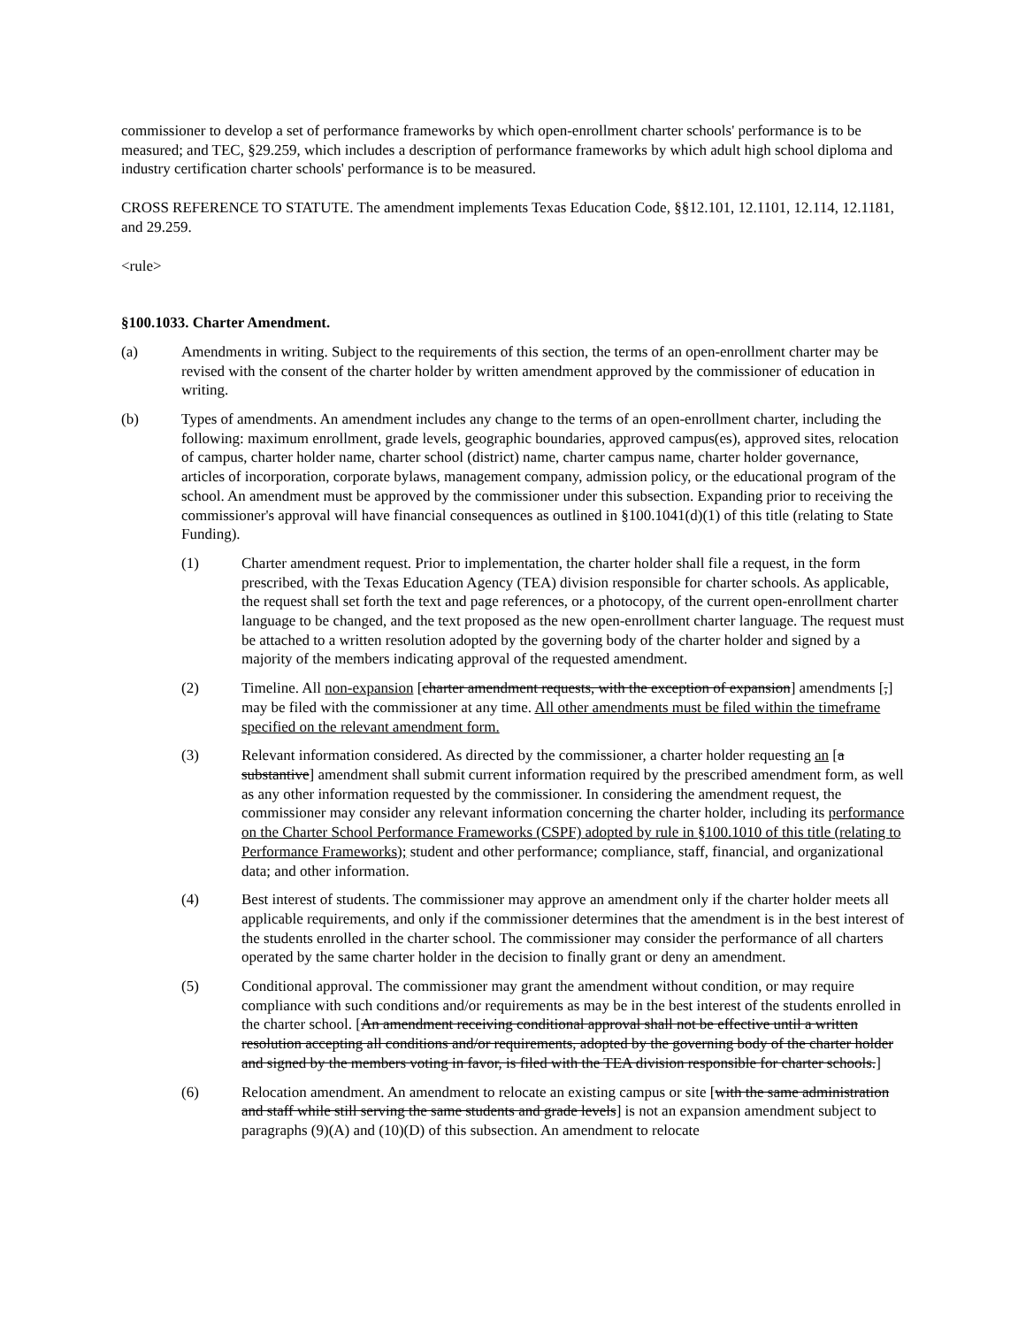commissioner to develop a set of performance frameworks by which open-enrollment charter schools' performance is to be measured; and TEC, §29.259, which includes a description of performance frameworks by which adult high school diploma and industry certification charter schools' performance is to be measured.
CROSS REFERENCE TO STATUTE. The amendment implements Texas Education Code, §§12.101, 12.1101, 12.114, 12.1181, and 29.259.
<rule>
§100.1033. Charter Amendment.
(a) Amendments in writing. Subject to the requirements of this section, the terms of an open-enrollment charter may be revised with the consent of the charter holder by written amendment approved by the commissioner of education in writing.
(b) Types of amendments. An amendment includes any change to the terms of an open-enrollment charter, including the following: maximum enrollment, grade levels, geographic boundaries, approved campus(es), approved sites, relocation of campus, charter holder name, charter school (district) name, charter campus name, charter holder governance, articles of incorporation, corporate bylaws, management company, admission policy, or the educational program of the school. An amendment must be approved by the commissioner under this subsection. Expanding prior to receiving the commissioner's approval will have financial consequences as outlined in §100.1041(d)(1) of this title (relating to State Funding).
(1) Charter amendment request. Prior to implementation, the charter holder shall file a request, in the form prescribed, with the Texas Education Agency (TEA) division responsible for charter schools. As applicable, the request shall set forth the text and page references, or a photocopy, of the current open-enrollment charter language to be changed, and the text proposed as the new open-enrollment charter language. The request must be attached to a written resolution adopted by the governing body of the charter holder and signed by a majority of the members indicating approval of the requested amendment.
(2) Timeline. All non-expansion [charter amendment requests, with the exception of expansion] amendments [,] may be filed with the commissioner at any time. All other amendments must be filed within the timeframe specified on the relevant amendment form.
(3) Relevant information considered. As directed by the commissioner, a charter holder requesting an [a substantive] amendment shall submit current information required by the prescribed amendment form, as well as any other information requested by the commissioner. In considering the amendment request, the commissioner may consider any relevant information concerning the charter holder, including its performance on the Charter School Performance Frameworks (CSPF) adopted by rule in §100.1010 of this title (relating to Performance Frameworks); student and other performance; compliance, staff, financial, and organizational data; and other information.
(4) Best interest of students. The commissioner may approve an amendment only if the charter holder meets all applicable requirements, and only if the commissioner determines that the amendment is in the best interest of the students enrolled in the charter school. The commissioner may consider the performance of all charters operated by the same charter holder in the decision to finally grant or deny an amendment.
(5) Conditional approval. The commissioner may grant the amendment without condition, or may require compliance with such conditions and/or requirements as may be in the best interest of the students enrolled in the charter school. [An amendment receiving conditional approval shall not be effective until a written resolution accepting all conditions and/or requirements, adopted by the governing body of the charter holder and signed by the members voting in favor, is filed with the TEA division responsible for charter schools.]
(6) Relocation amendment. An amendment to relocate an existing campus or site [with the same administration and staff while still serving the same students and grade levels] is not an expansion amendment subject to paragraphs (9)(A) and (10)(D) of this subsection. An amendment to relocate